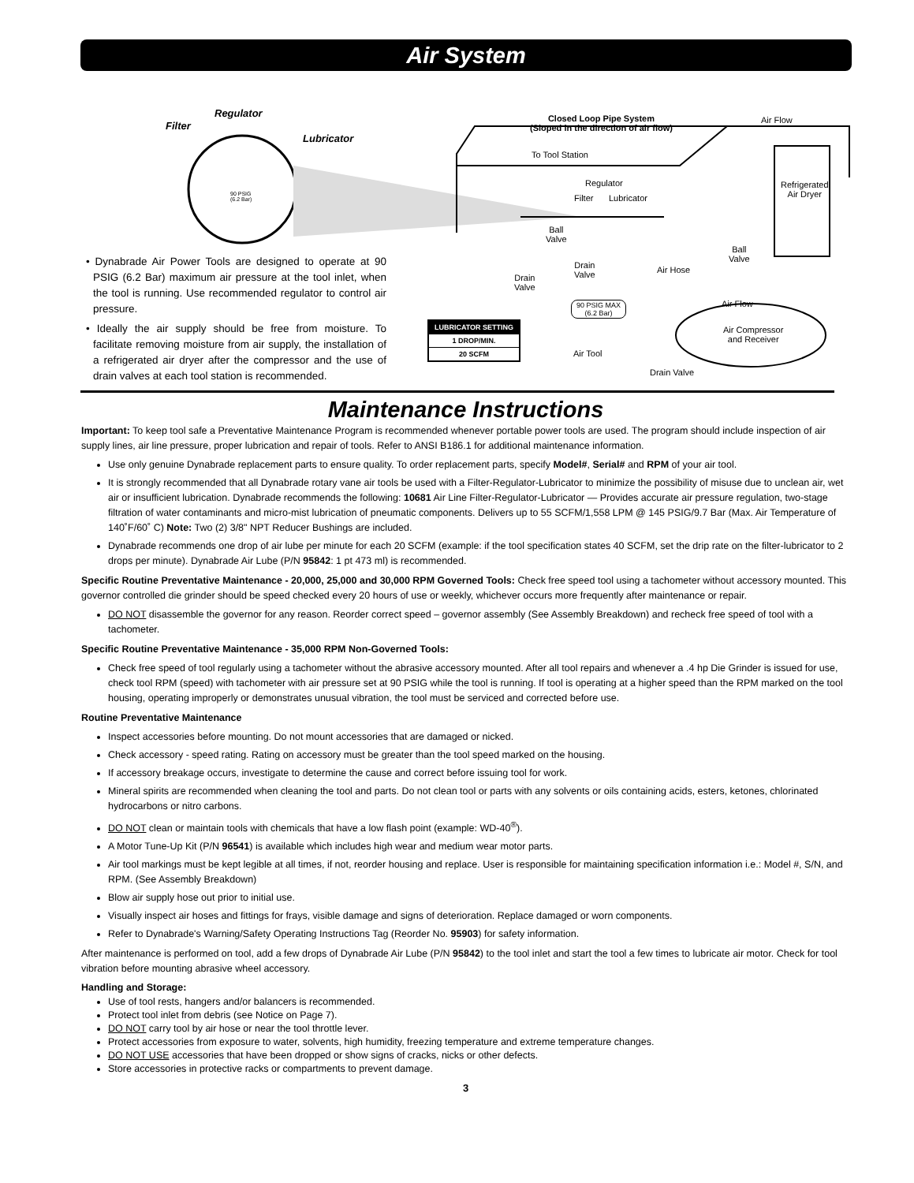Air System
Regulator
Filter
Lubricator
90 PSIG
(6.2 Bar)
Closed Loop Pipe System
(Sloped in the direction of air flow)
Air Flow
To Tool Station
Regulator
Filter Lubricator
Refrigerated
Air Dryer
Ball
Valve
Ball
Valve
Drain
Valve Drain
Valve
Air Hose
Air Flow 90 PSIG MAX
(6.2 Bar)
Air Compressor
and Receiver
Air Tool
Drain Valve
• Dynabrade Air Power Tools are designed to operate at 90 PSIG (6.2 Bar) maximum air pressure at the tool inlet, when the tool is running. Use recommended regulator to control air pressure.
• Ideally the air supply should be free from moisture. To facilitate removing moisture from air supply, the installation of a refrigerated air dryer after the compressor and the use of drain valves at each tool station is recommended.
LUBRICATOR SETTING
1 DROP/MIN.
20 SCFM
Maintenance Instructions
Important: To keep tool safe a Preventative Maintenance Program is recommended whenever portable power tools are used. The program should include inspection of air supply lines, air line pressure, proper lubrication and repair of tools. Refer to ANSI B186.1 for additional maintenance information.
Use only genuine Dynabrade replacement parts to ensure quality. To order replacement parts, specify Model#, Serial# and RPM of your air tool.
It is strongly recommended that all Dynabrade rotary vane air tools be used with a Filter-Regulator-Lubricator to minimize the possibility of misuse due to unclean air, wet air or insufficient lubrication. Dynabrade recommends the following: 10681 Air Line Filter-Regulator-Lubricator — Provides accurate air pressure regulation, two-stage filtration of water contaminants and micro-mist lubrication of pneumatic components. Delivers up to 55 SCFM/1,558 LPM @ 145 PSIG/9.7 Bar (Max. Air Temperature of 140˚F/60˚ C) Note: Two (2) 3/8" NPT Reducer Bushings are included.
Dynabrade recommends one drop of air lube per minute for each 20 SCFM (example: if the tool specification states 40 SCFM, set the drip rate on the filter-lubricator to 2 drops per minute). Dynabrade Air Lube (P/N 95842: 1 pt 473 ml) is recommended.
Specific Routine Preventative Maintenance - 20,000, 25,000 and 30,000 RPM Governed Tools: Check free speed tool using a tachometer without accessory mounted. This governor controlled die grinder should be speed checked every 20 hours of use or weekly, whichever occurs more frequently after maintenance or repair.
DO NOT disassemble the governor for any reason. Reorder correct speed – governor assembly (See Assembly Breakdown) and recheck free speed of tool with a tachometer.
Specific Routine Preventative Maintenance - 35,000 RPM Non-Governed Tools:
Check free speed of tool regularly using a tachometer without the abrasive accessory mounted. After all tool repairs and whenever a .4 hp Die Grinder is issued for use, check tool RPM (speed) with tachometer with air pressure set at 90 PSIG while the tool is running. If tool is operating at a higher speed than the RPM marked on the tool housing, operating improperly or demonstrates unusual vibration, the tool must be serviced and corrected before use.
Routine Preventative Maintenance
Inspect accessories before mounting. Do not mount accessories that are damaged or nicked.
Check accessory - speed rating. Rating on accessory must be greater than the tool speed marked on the housing.
If accessory breakage occurs, investigate to determine the cause and correct before issuing tool for work.
Mineral spirits are recommended when cleaning the tool and parts. Do not clean tool or parts with any solvents or oils containing acids, esters, ketones, chlorinated hydrocarbons or nitro carbons.
DO NOT clean or maintain tools with chemicals that have a low flash point (example: WD-40<sup>®</sup>).
A Motor Tune-Up Kit (P/N 96541) is available which includes high wear and medium wear motor parts.
Air tool markings must be kept legible at all times, if not, reorder housing and replace. User is responsible for maintaining specification information i.e.: Model #, S/N, and RPM. (See Assembly Breakdown)
Blow air supply hose out prior to initial use.
Visually inspect air hoses and fittings for frays, visible damage and signs of deterioration. Replace damaged or worn components.
Refer to Dynabrade's Warning/Safety Operating Instructions Tag (Reorder No. 95903) for safety information.
After maintenance is performed on tool, add a few drops of Dynabrade Air Lube (P/N 95842) to the tool inlet and start the tool a few times to lubricate air motor. Check for tool vibration before mounting abrasive wheel accessory.
Handling and Storage:
Use of tool rests, hangers and/or balancers is recommended.
Protect tool inlet from debris (see Notice on Page 7).
DO NOT carry tool by air hose or near the tool throttle lever.
Protect accessories from exposure to water, solvents, high humidity, freezing temperature and extreme temperature changes.
DO NOT USE accessories that have been dropped or show signs of cracks, nicks or other defects.
Store accessories in protective racks or compartments to prevent damage.
3